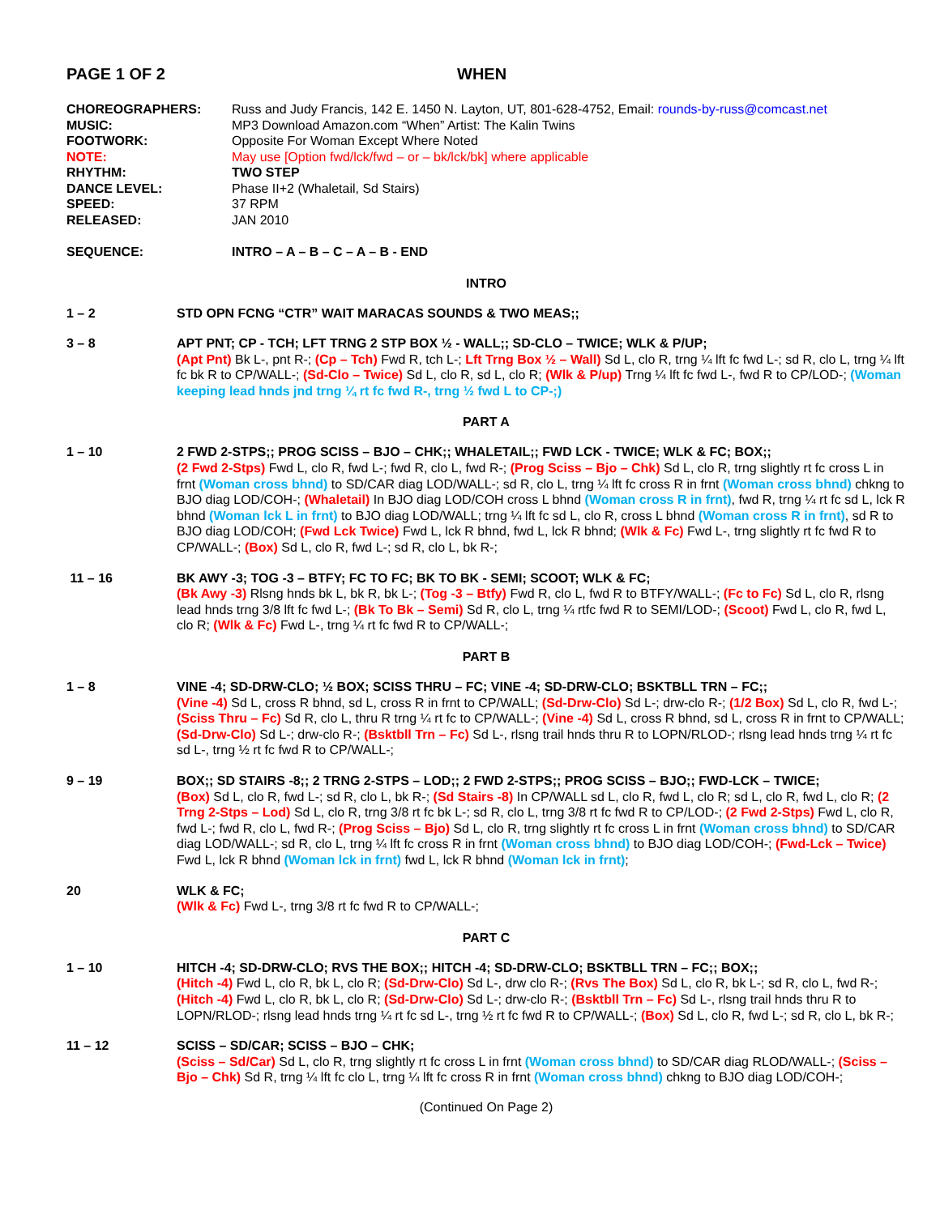PAGE 1 OF 2 WHEN
CHOREOGRAPHERS:
Russ and Judy Francis, 142 E. 1450 N. Layton, UT, 801-628-4752, Email: rounds-by-russ@comcast.net
MUSIC:
MP3 Download Amazon.com “When” Artist: The Kalin Twins
FOOTWORK:
Opposite For Woman Except Where Noted
NOTE:
May use [Option fwd/lck/fwd – or – bk/lck/bk] where applicable
RHYTHM:
TWO STEP
DANCE LEVEL:
Phase II+2 (Whaletail, Sd Stairs)
SPEED:
37 RPM
RELEASED:
JAN 2010
SEQUENCE:
INTRO – A – B – C – A – B - END
INTRO
1 – 2
STD OPN FCNG “CTR” WAIT MARACAS SOUNDS & TWO MEAS;;
3 – 8
APT PNT; CP - TCH; LFT TRNG 2 STP BOX ½ - WALL;; SD-CLO – TWICE; WLK & P/UP;
(Apt Pnt) Bk L-, pnt R-; (Cp – Tch) Fwd R, tch L-; Lft Trng Box ½ – Wall) Sd L, clo R, trng ¼ lft fc fwd L-; sd R, clo L, trng ¼ lft fc bk R to CP/WALL-; (Sd-Clo – Twice) Sd L, clo R, sd L, clo R; (Wlk & P/up) Trng ¼ lft fc fwd L-, fwd R to CP/LOD-; (Woman keeping lead hnds jnd trng ¼ rt fc fwd R-, trng ½ fwd L to CP-;)
PART A
1 – 10
2 FWD 2-STPS;; PROG SCISS – BJO – CHK;; WHALETAIL;; FWD LCK - TWICE; WLK & FC; BOX;;
(2 Fwd 2-Stps) Fwd L, clo R, fwd L-; fwd R, clo L, fwd R-; (Prog Sciss – Bjo – Chk) Sd L, clo R, trng slightly rt fc cross L in frnt (Woman cross bhnd) to SD/CAR diag LOD/WALL-; sd R, clo L, trng ¼ lft fc cross R in frnt (Woman cross bhnd) chkng to BJO diag LOD/COH-; (Whaletail) In BJO diag LOD/COH cross L bhnd (Woman cross R in frnt), fwd R, trng ¼ rt fc sd L, lck R bhnd (Woman lck L in frnt) to BJO diag LOD/WALL; trng ¼ lft fc sd L, clo R, cross L bhnd (Woman cross R in frnt), sd R to BJO diag LOD/COH; (Fwd Lck Twice) Fwd L, lck R bhnd, fwd L, lck R bhnd; (Wlk & Fc) Fwd L-, trng slightly rt fc fwd R to CP/WALL-; (Box) Sd L, clo R, fwd L-; sd R, clo L, bk R-;
11 – 16
BK AWY -3; TOG -3 – BTFY; FC TO FC; BK TO BK - SEMI; SCOOT; WLK & FC;
(Bk Awy -3) Rlsng hnds bk L, bk R, bk L-; (Tog -3 – Btfy) Fwd R, clo L, fwd R to BTFY/WALL-; (Fc to Fc) Sd L, clo R, rlsng lead hnds trng 3/8 lft fc fwd L-; (Bk To Bk – Semi) Sd R, clo L, trng ¼ rtfc fwd R to SEMI/LOD-; (Scoot) Fwd L, clo R, fwd L, clo R; (Wlk & Fc) Fwd L-, trng ¼ rt fc fwd R to CP/WALL-;
PART B
1 – 8
VINE -4; SD-DRW-CLO; ½ BOX; SCISS THRU – FC; VINE -4; SD-DRW-CLO; BSKTBLL TRN – FC;;
(Vine -4) Sd L, cross R bhnd, sd L, cross R in frnt to CP/WALL; (Sd-Drw-Clo) Sd L-; drw-clo R-; (1/2 Box) Sd L, clo R, fwd L-; (Sciss Thru – Fc) Sd R, clo L, thru R trng ¼ rt fc to CP/WALL-; (Vine -4) Sd L, cross R bhnd, sd L, cross R in frnt to CP/WALL; (Sd-Drw-Clo) Sd L-; drw-clo R-; (Bsktbll Trn – Fc) Sd L-, rlsng trail hnds thru R to LOPN/RLOD-; rlsng lead hnds trng ¼ rt fc sd L-, trng ½ rt fc fwd R to CP/WALL-;
9 – 19
BOX;; SD STAIRS -8;; 2 TRNG 2-STPS – LOD;; 2 FWD 2-STPS;; PROG SCISS – BJO;; FWD-LCK – TWICE;
(Box) Sd L, clo R, fwd L-; sd R, clo L, bk R-; (Sd Stairs -8) In CP/WALL sd L, clo R, fwd L, clo R; sd L, clo R, fwd L, clo R; (2 Trng 2-Stps – Lod) Sd L, clo R, trng 3/8 rt fc bk L-; sd R, clo L, trng 3/8 rt fc fwd R to CP/LOD-; (2 Fwd 2-Stps) Fwd L, clo R, fwd L-; fwd R, clo L, fwd R-; (Prog Sciss – Bjo) Sd L, clo R, trng slightly rt fc cross L in frnt (Woman cross bhnd) to SD/CAR diag LOD/WALL-; sd R, clo L, trng ¼ lft fc cross R in frnt (Woman cross bhnd) to BJO diag LOD/COH-; (Fwd-Lck – Twice) Fwd L, lck R bhnd (Woman lck in frnt) fwd L, lck R bhnd (Woman lck in frnt);
20
WLK & FC;
(Wlk & Fc) Fwd L-, trng 3/8 rt fc fwd R to CP/WALL-;
PART C
1 – 10
HITCH -4; SD-DRW-CLO; RVS THE BOX;; HITCH -4; SD-DRW-CLO; BSKTBLL TRN – FC;; BOX;;
(Hitch -4) Fwd L, clo R, bk L, clo R; (Sd-Drw-Clo) Sd L-, drw clo R-; (Rvs The Box) Sd L, clo R, bk L-; sd R, clo L, fwd R-; (Hitch -4) Fwd L, clo R, bk L, clo R; (Sd-Drw-Clo) Sd L-; drw-clo R-; (Bsktbll Trn – Fc) Sd L-, rlsng trail hnds thru R to LOPN/RLOD-; rlsng lead hnds trng ¼ rt fc sd L-, trng ½ rt fc fwd R to CP/WALL-; (Box) Sd L, clo R, fwd L-; sd R, clo L, bk R-;
11 – 12
SCISS – SD/CAR; SCISS – BJO – CHK;
(Sciss – Sd/Car) Sd L, clo R, trng slightly rt fc cross L in frnt (Woman cross bhnd) to SD/CAR diag RLOD/WALL-; (Sciss – Bjo – Chk) Sd R, trng ¼ lft fc clo L, trng ¼ lft fc cross R in frnt (Woman cross bhnd) chkng to BJO diag LOD/COH-;
(Continued On Page 2)